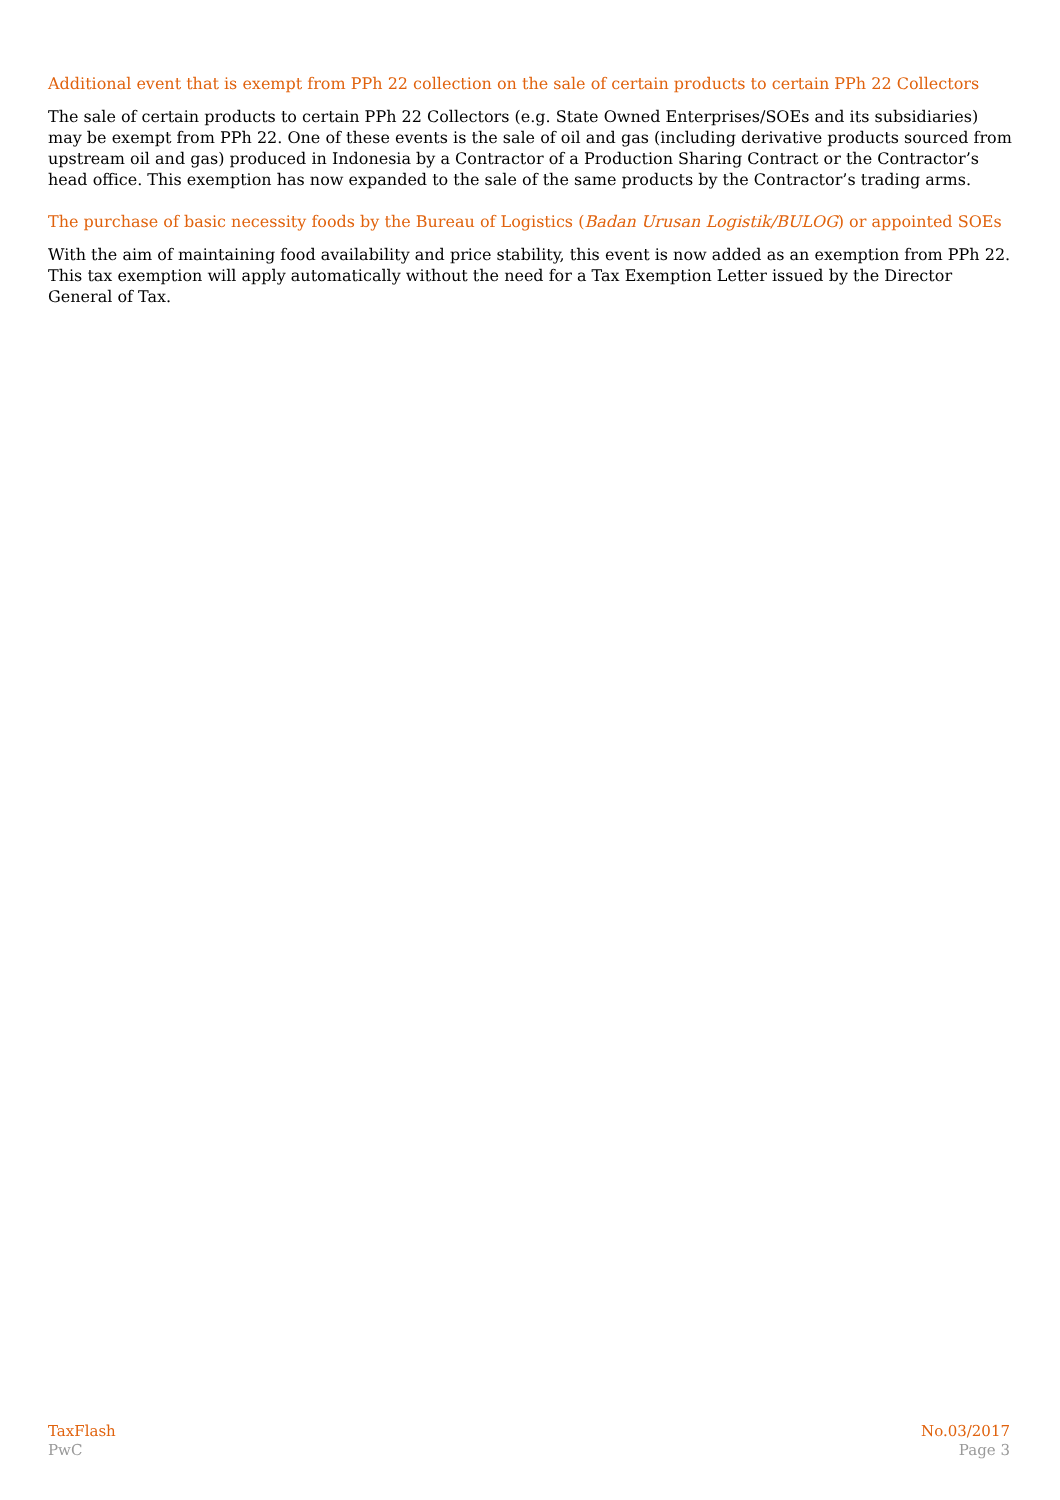Additional event that is exempt from PPh 22 collection on the sale of certain products to certain PPh 22 Collectors
The sale of certain products to certain PPh 22 Collectors (e.g. State Owned Enterprises/SOEs and its subsidiaries) may be exempt from PPh 22. One of these events is the sale of oil and gas (including derivative products sourced from upstream oil and gas) produced in Indonesia by a Contractor of a Production Sharing Contract or the Contractor’s head office. This exemption has now expanded to the sale of the same products by the Contractor’s trading arms.
The purchase of basic necessity foods by the Bureau of Logistics (Badan Urusan Logistik/BULOG) or appointed SOEs
With the aim of maintaining food availability and price stability, this event is now added as an exemption from PPh 22. This tax exemption will apply automatically without the need for a Tax Exemption Letter issued by the Director General of Tax.
TaxFlash
PwC
No.03/2017
Page 3